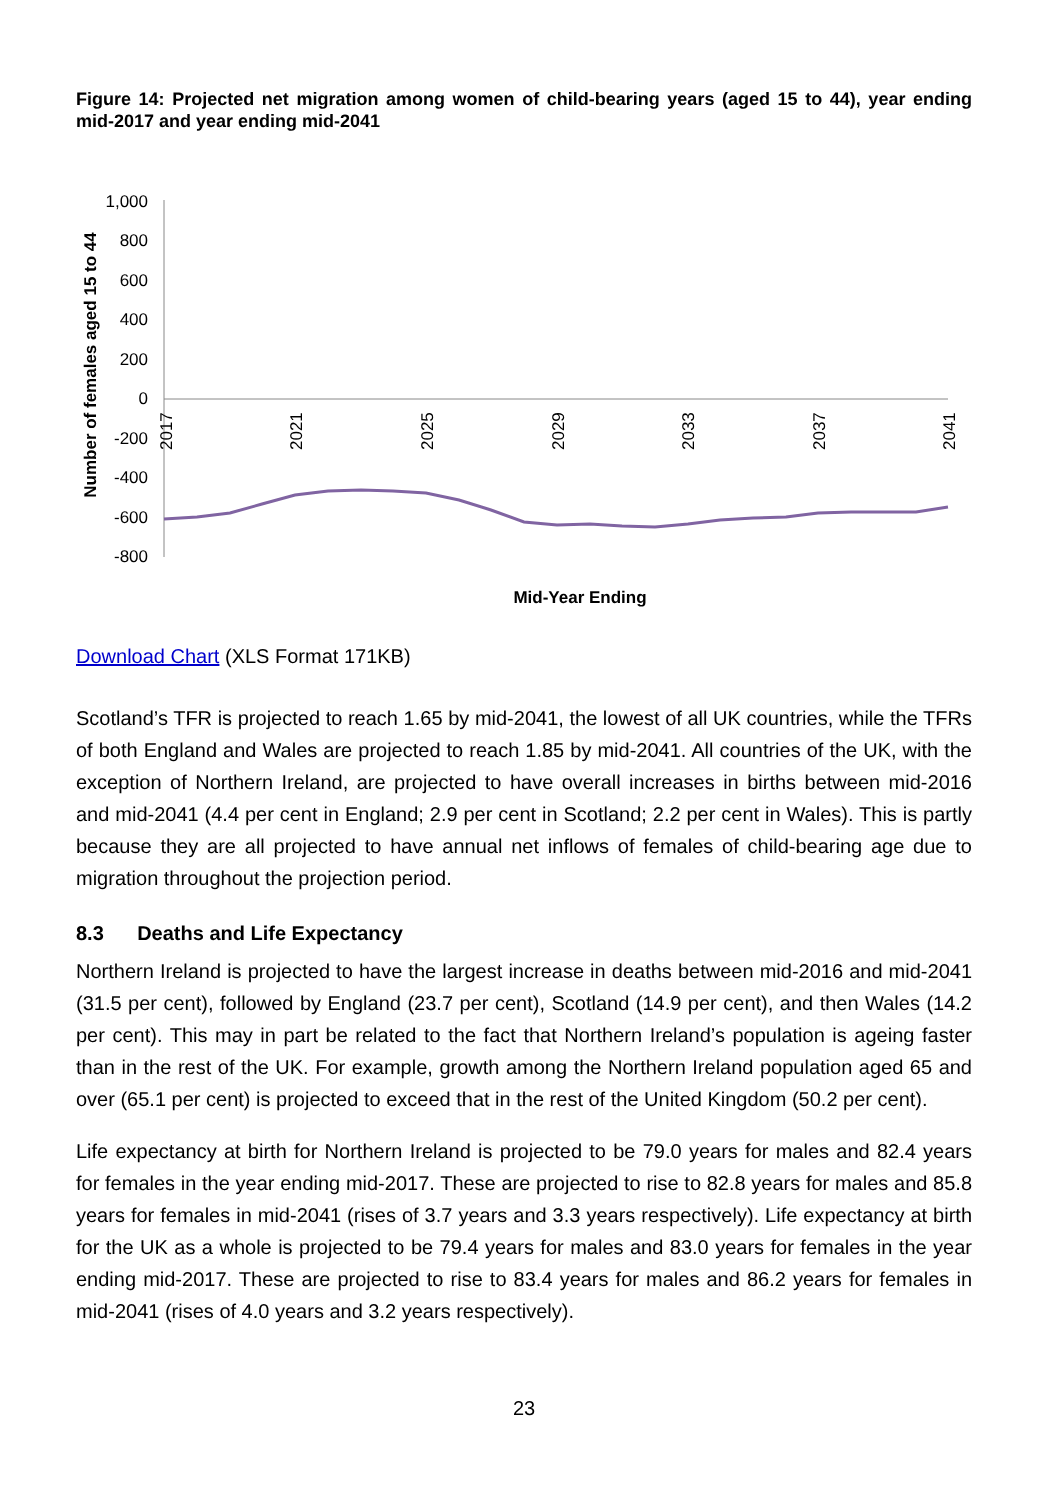Figure 14: Projected net migration among women of child-bearing years (aged 15 to 44), year ending mid-2017 and year ending mid-2041
Number of females aged 15 to 44
1,000
800
600
400
200
0
-200
-400
-600
-800
2017
2021
2025
2029
2033
2037
2041
Mid-Year Ending
Download Chart (XLS Format 171KB)
Scotland’s TFR is projected to reach 1.65 by mid-2041, the lowest of all UK countries, while the TFRs of both England and Wales are projected to reach 1.85 by mid-2041. All countries of the UK, with the exception of Northern Ireland, are projected to have overall increases in births between mid-2016 and mid-2041 (4.4 per cent in England; 2.9 per cent in Scotland; 2.2 per cent in Wales). This is partly because they are all projected to have annual net inflows of females of child-bearing age due to migration throughout the projection period.
8.3 Deaths and Life Expectancy
Northern Ireland is projected to have the largest increase in deaths between mid-2016 and mid-2041 (31.5 per cent), followed by England (23.7 per cent), Scotland (14.9 per cent), and then Wales (14.2 per cent). This may in part be related to the fact that Northern Ireland’s population is ageing faster than in the rest of the UK. For example, growth among the Northern Ireland population aged 65 and over (65.1 per cent) is projected to exceed that in the rest of the United Kingdom (50.2 per cent).
Life expectancy at birth for Northern Ireland is projected to be 79.0 years for males and 82.4 years for females in the year ending mid-2017. These are projected to rise to 82.8 years for males and 85.8 years for females in mid-2041 (rises of 3.7 years and 3.3 years respectively). Life expectancy at birth for the UK as a whole is projected to be 79.4 years for males and 83.0 years for females in the year ending mid-2017. These are projected to rise to 83.4 years for males and 86.2 years for females in mid-2041 (rises of 4.0 years and 3.2 years respectively).
23